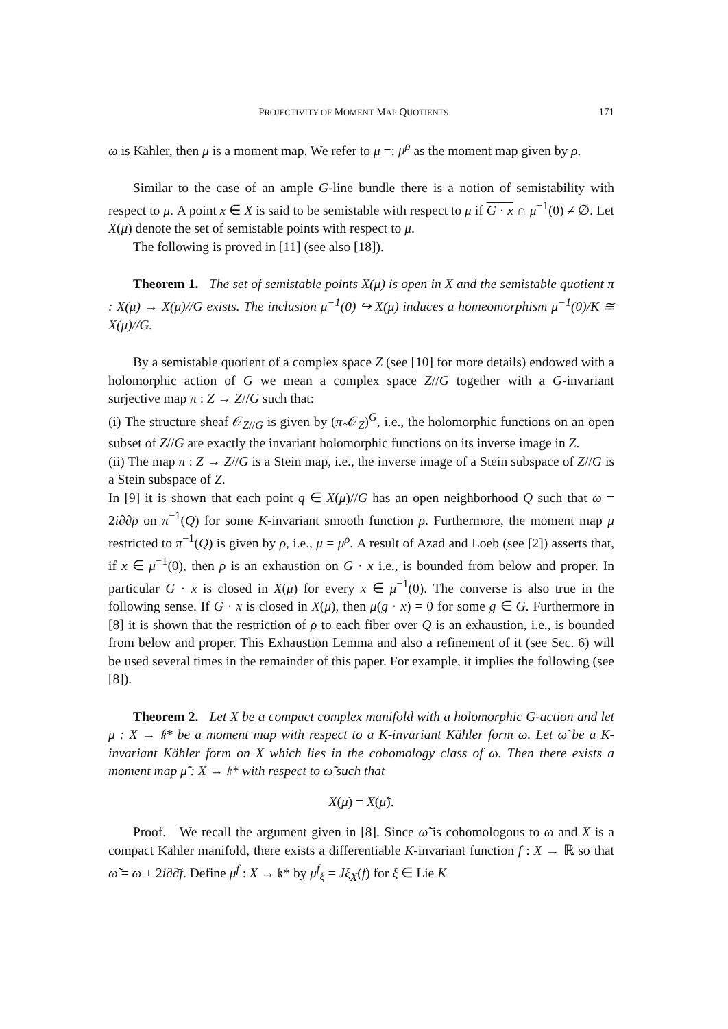PROJECTIVITY OF MOMENT MAP QUOTIENTS 171
ω is Kähler, then μ is a moment map. We refer to μ =: μ<sup>ρ</sup> as the moment map given by ρ.
Similar to the case of an ample G-line bundle there is a notion of semistability with respect to μ. A point x ∈ X is said to be semistable with respect to μ if G · x ∩ μ<sup>−1</sup>(0) ≠ ∅. Let X(μ) denote the set of semistable points with respect to μ.
The following is proved in [11] (see also [18]).
Theorem 1. The set of semistable points X(μ) is open in X and the semistable quotient π : X(μ) → X(μ)//G exists. The inclusion μ<sup>−1</sup>(0) ↪ X(μ) induces a homeomorphism μ<sup>−1</sup>(0)/K ≅ X(μ)//G.
By a semistable quotient of a complex space Z (see [10] for more details) endowed with a holomorphic action of G we mean a complex space Z//G together with a G-invariant surjective map π : Z → Z//G such that:
(i) The structure sheaf 𝒪<sub>Z//G</sub> is given by (π<sub>*</sub>𝒪<sub>Z</sub>)<sup>G</sup>, i.e., the holomorphic functions on an open subset of Z//G are exactly the invariant holomorphic functions on its inverse image in Z.
(ii) The map π : Z → Z//G is a Stein map, i.e., the inverse image of a Stein subspace of Z//G is a Stein subspace of Z.
In [9] it is shown that each point q ∈ X(μ)//G has an open neighborhood Q such that ω = 2i∂∂̄ρ on π<sup>−1</sup>(Q) for some K-invariant smooth function ρ. Furthermore, the moment map μ restricted to π<sup>−1</sup>(Q) is given by ρ, i.e., μ = μ<sup>ρ</sup>. A result of Azad and Loeb (see [2]) asserts that, if x ∈ μ<sup>−1</sup>(0), then ρ is an exhaustion on G · x i.e., is bounded from below and proper. In particular G · x is closed in X(μ) for every x ∈ μ<sup>−1</sup>(0). The converse is also true in the following sense. If G · x is closed in X(μ), then μ(g · x) = 0 for some g ∈ G. Furthermore in [8] it is shown that the restriction of ρ to each fiber over Q is an exhaustion, i.e., is bounded from below and proper. This Exhaustion Lemma and also a refinement of it (see Sec. 6) will be used several times in the remainder of this paper. For example, it implies the following (see [8]).
Theorem 2. Let X be a compact complex manifold with a holomorphic G-action and let μ : X → 𝔨* be a moment map with respect to a K-invariant Kähler form ω. Let ω̃ be a K-invariant Kähler form on X which lies in the cohomology class of ω. Then there exists a moment map μ̃ : X → 𝔨* with respect to ω̃ such that
X(μ) = X(μ̃).
Proof. We recall the argument given in [8]. Since ω̃ is cohomologous to ω and X is a compact Kähler manifold, there exists a differentiable K-invariant function f : X → ℝ so that ω̃ = ω + 2i∂∂̄f. Define μ<sup>f</sup> : X → 𝔨* by μ<sup>f</sup><sub>ξ</sub> = Jξ<sub>X</sub>(f) for ξ ∈ Lie K